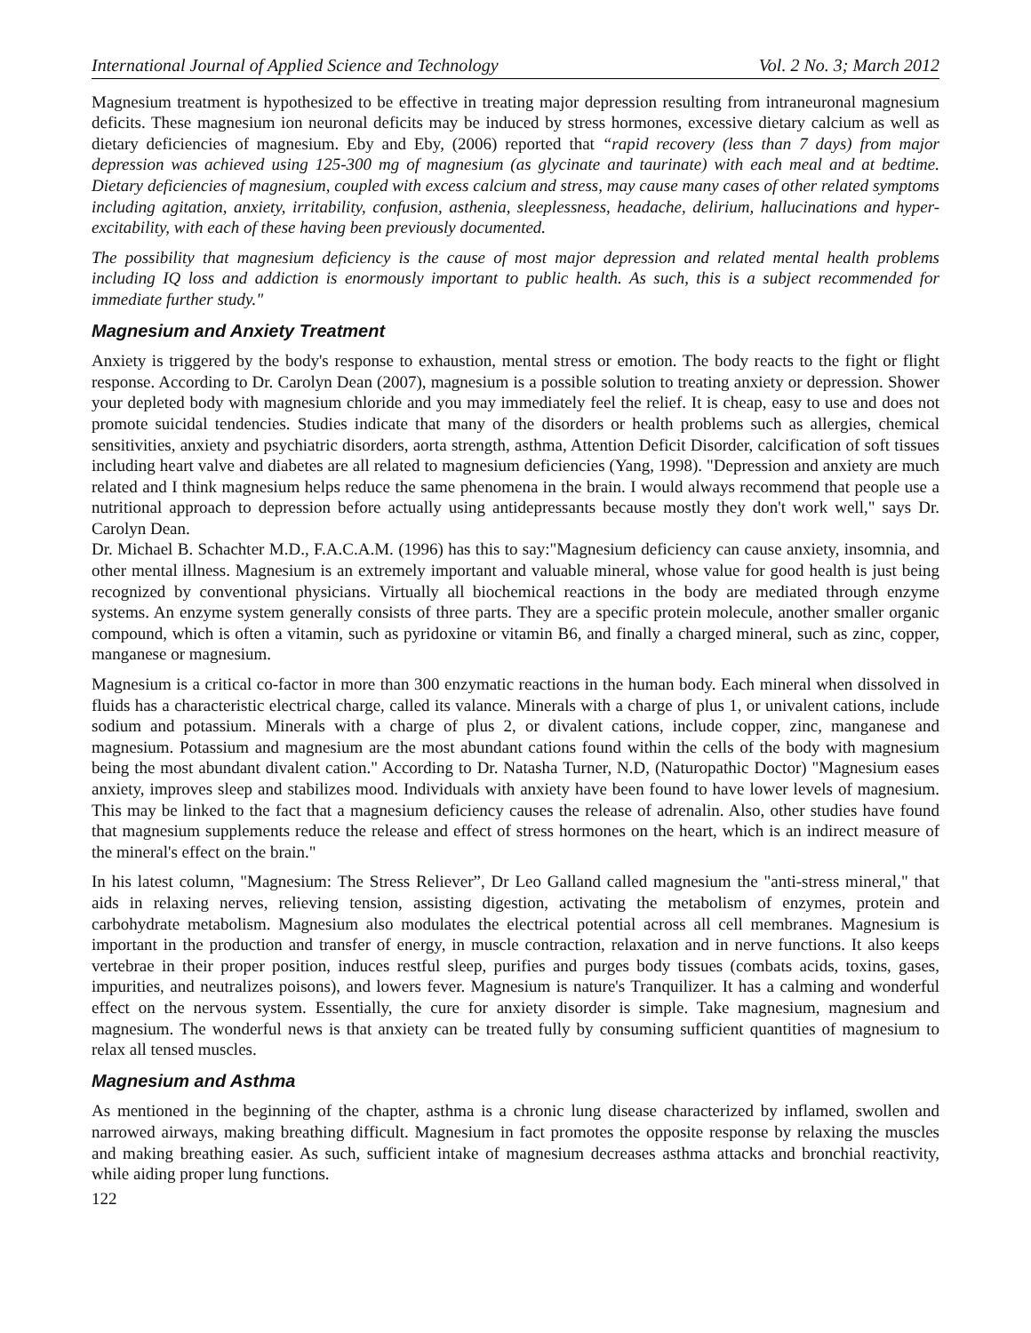International Journal of Applied Science and Technology Vol. 2 No. 3; March 2012
Magnesium treatment is hypothesized to be effective in treating major depression resulting from intraneuronal magnesium deficits. These magnesium ion neuronal deficits may be induced by stress hormones, excessive dietary calcium as well as dietary deficiencies of magnesium. Eby and Eby, (2006) reported that “rapid recovery (less than 7 days) from major depression was achieved using 125-300 mg of magnesium (as glycinate and taurinate) with each meal and at bedtime. Dietary deficiencies of magnesium, coupled with excess calcium and stress, may cause many cases of other related symptoms including agitation, anxiety, irritability, confusion, asthenia, sleeplessness, headache, delirium, hallucinations and hyper-excitability, with each of these having been previously documented.
The possibility that magnesium deficiency is the cause of most major depression and related mental health problems including IQ loss and addiction is enormously important to public health. As such, this is a subject recommended for immediate further study."
Magnesium and Anxiety Treatment
Anxiety is triggered by the body's response to exhaustion, mental stress or emotion. The body reacts to the fight or flight response. According to Dr. Carolyn Dean (2007), magnesium is a possible solution to treating anxiety or depression. Shower your depleted body with magnesium chloride and you may immediately feel the relief. It is cheap, easy to use and does not promote suicidal tendencies. Studies indicate that many of the disorders or health problems such as allergies, chemical sensitivities, anxiety and psychiatric disorders, aorta strength, asthma, Attention Deficit Disorder, calcification of soft tissues including heart valve and diabetes are all related to magnesium deficiencies (Yang, 1998). "Depression and anxiety are much related and I think magnesium helps reduce the same phenomena in the brain. I would always recommend that people use a nutritional approach to depression before actually using antidepressants because mostly they don't work well," says Dr. Carolyn Dean.
Dr. Michael B. Schachter M.D., F.A.C.A.M. (1996) has this to say:"Magnesium deficiency can cause anxiety, insomnia, and other mental illness. Magnesium is an extremely important and valuable mineral, whose value for good health is just being recognized by conventional physicians. Virtually all biochemical reactions in the body are mediated through enzyme systems. An enzyme system generally consists of three parts. They are a specific protein molecule, another smaller organic compound, which is often a vitamin, such as pyridoxine or vitamin B6, and finally a charged mineral, such as zinc, copper, manganese or magnesium.
Magnesium is a critical co-factor in more than 300 enzymatic reactions in the human body. Each mineral when dissolved in fluids has a characteristic electrical charge, called its valance. Minerals with a charge of plus 1, or univalent cations, include sodium and potassium. Minerals with a charge of plus 2, or divalent cations, include copper, zinc, manganese and magnesium. Potassium and magnesium are the most abundant cations found within the cells of the body with magnesium being the most abundant divalent cation." According to Dr. Natasha Turner, N.D, (Naturopathic Doctor) "Magnesium eases anxiety, improves sleep and stabilizes mood. Individuals with anxiety have been found to have lower levels of magnesium. This may be linked to the fact that a magnesium deficiency causes the release of adrenalin. Also, other studies have found that magnesium supplements reduce the release and effect of stress hormones on the heart, which is an indirect measure of the mineral's effect on the brain."
In his latest column, "Magnesium: The Stress Reliever”, Dr Leo Galland called magnesium the "anti-stress mineral," that aids in relaxing nerves, relieving tension, assisting digestion, activating the metabolism of enzymes, protein and carbohydrate metabolism. Magnesium also modulates the electrical potential across all cell membranes. Magnesium is important in the production and transfer of energy, in muscle contraction, relaxation and in nerve functions. It also keeps vertebrae in their proper position, induces restful sleep, purifies and purges body tissues (combats acids, toxins, gases, impurities, and neutralizes poisons), and lowers fever. Magnesium is nature's Tranquilizer. It has a calming and wonderful effect on the nervous system. Essentially, the cure for anxiety disorder is simple. Take magnesium, magnesium and magnesium. The wonderful news is that anxiety can be treated fully by consuming sufficient quantities of magnesium to relax all tensed muscles.
Magnesium and Asthma
As mentioned in the beginning of the chapter, asthma is a chronic lung disease characterized by inflamed, swollen and narrowed airways, making breathing difficult. Magnesium in fact promotes the opposite response by relaxing the muscles and making breathing easier. As such, sufficient intake of magnesium decreases asthma attacks and bronchial reactivity, while aiding proper lung functions.
122